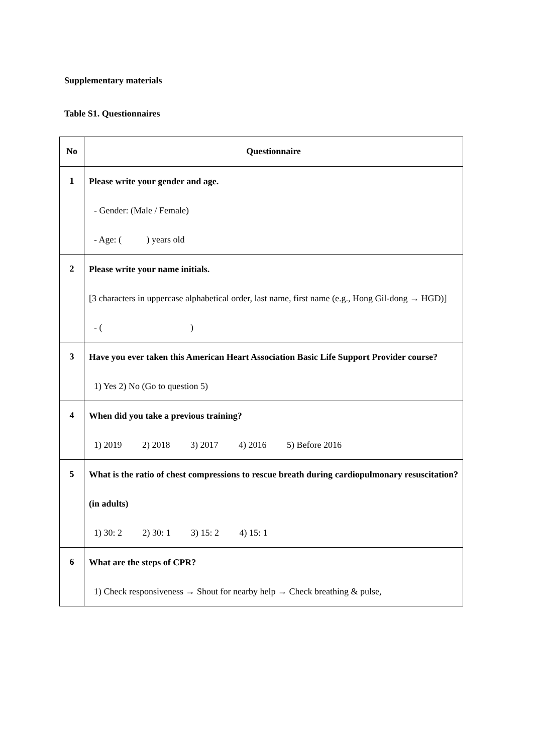Supplementary materials
Table S1. Questionnaires
| No | Questionnaire |
| --- | --- |
| 1 | Please write your gender and age. - Gender: (Male / Female) - Age: ( ) years old |
| 2 | Please write your name initials. [3 characters in uppercase alphabetical order, last name, first name (e.g., Hong Gil-dong → HGD)] - ( ) |
| 3 | Have you ever taken this American Heart Association Basic Life Support Provider course? 1) Yes 2) No (Go to question 5) |
| 4 | When did you take a previous training? 1) 2019 2) 2018 3) 2017 4) 2016 5) Before 2016 |
| 5 | What is the ratio of chest compressions to rescue breath during cardiopulmonary resuscitation? (in adults) 1) 30: 2 2) 30: 1 3) 15: 2 4) 15: 1 |
| 6 | What are the steps of CPR? 1) Check responsiveness → Shout for nearby help → Check breathing & pulse, |